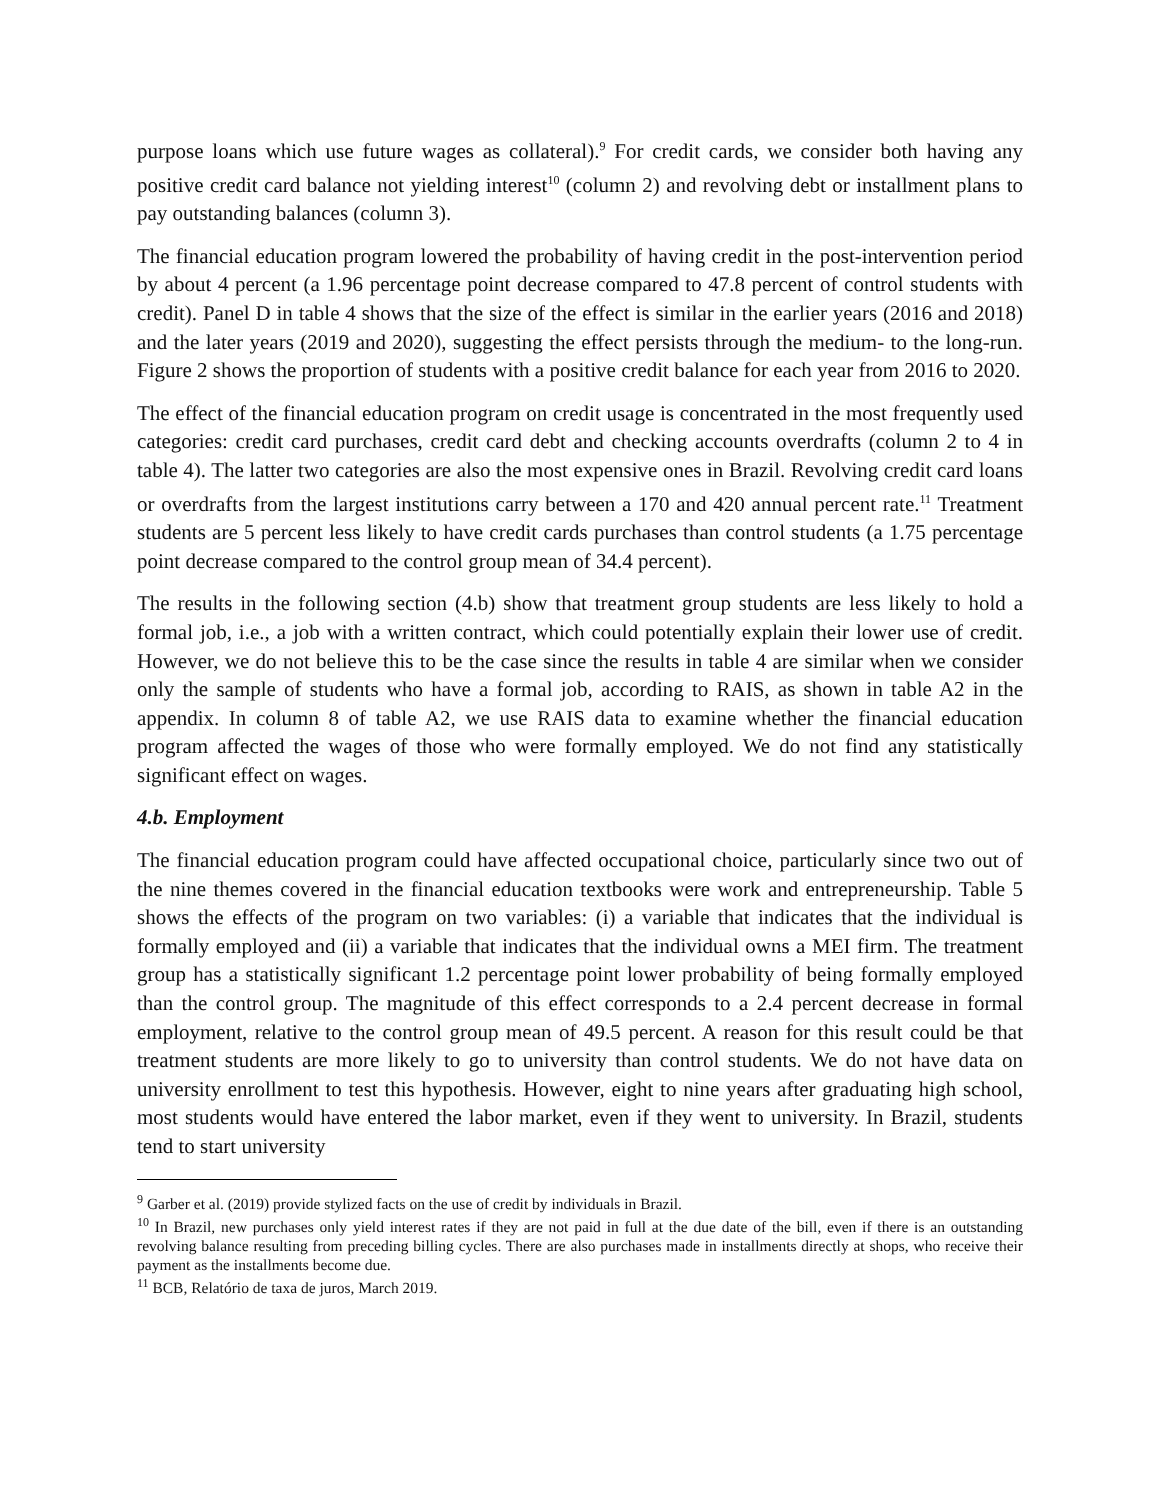purpose loans which use future wages as collateral).<sup>9</sup> For credit cards, we consider both having any positive credit card balance not yielding interest<sup>10</sup> (column 2) and revolving debt or installment plans to pay outstanding balances (column 3).
The financial education program lowered the probability of having credit in the post-intervention period by about 4 percent (a 1.96 percentage point decrease compared to 47.8 percent of control students with credit). Panel D in table 4 shows that the size of the effect is similar in the earlier years (2016 and 2018) and the later years (2019 and 2020), suggesting the effect persists through the medium- to the long-run. Figure 2 shows the proportion of students with a positive credit balance for each year from 2016 to 2020.
The effect of the financial education program on credit usage is concentrated in the most frequently used categories: credit card purchases, credit card debt and checking accounts overdrafts (column 2 to 4 in table 4). The latter two categories are also the most expensive ones in Brazil. Revolving credit card loans or overdrafts from the largest institutions carry between a 170 and 420 annual percent rate.<sup>11</sup> Treatment students are 5 percent less likely to have credit cards purchases than control students (a 1.75 percentage point decrease compared to the control group mean of 34.4 percent).
The results in the following section (4.b) show that treatment group students are less likely to hold a formal job, i.e., a job with a written contract, which could potentially explain their lower use of credit. However, we do not believe this to be the case since the results in table 4 are similar when we consider only the sample of students who have a formal job, according to RAIS, as shown in table A2 in the appendix. In column 8 of table A2, we use RAIS data to examine whether the financial education program affected the wages of those who were formally employed. We do not find any statistically significant effect on wages.
4.b. Employment
The financial education program could have affected occupational choice, particularly since two out of the nine themes covered in the financial education textbooks were work and entrepreneurship. Table 5 shows the effects of the program on two variables: (i) a variable that indicates that the individual is formally employed and (ii) a variable that indicates that the individual owns a MEI firm. The treatment group has a statistically significant 1.2 percentage point lower probability of being formally employed than the control group. The magnitude of this effect corresponds to a 2.4 percent decrease in formal employment, relative to the control group mean of 49.5 percent. A reason for this result could be that treatment students are more likely to go to university than control students. We do not have data on university enrollment to test this hypothesis. However, eight to nine years after graduating high school, most students would have entered the labor market, even if they went to university. In Brazil, students tend to start university
<sup>9</sup> Garber et al. (2019) provide stylized facts on the use of credit by individuals in Brazil.
<sup>10</sup> In Brazil, new purchases only yield interest rates if they are not paid in full at the due date of the bill, even if there is an outstanding revolving balance resulting from preceding billing cycles. There are also purchases made in installments directly at shops, who receive their payment as the installments become due.
<sup>11</sup> BCB, Relatório de taxa de juros, March 2019.